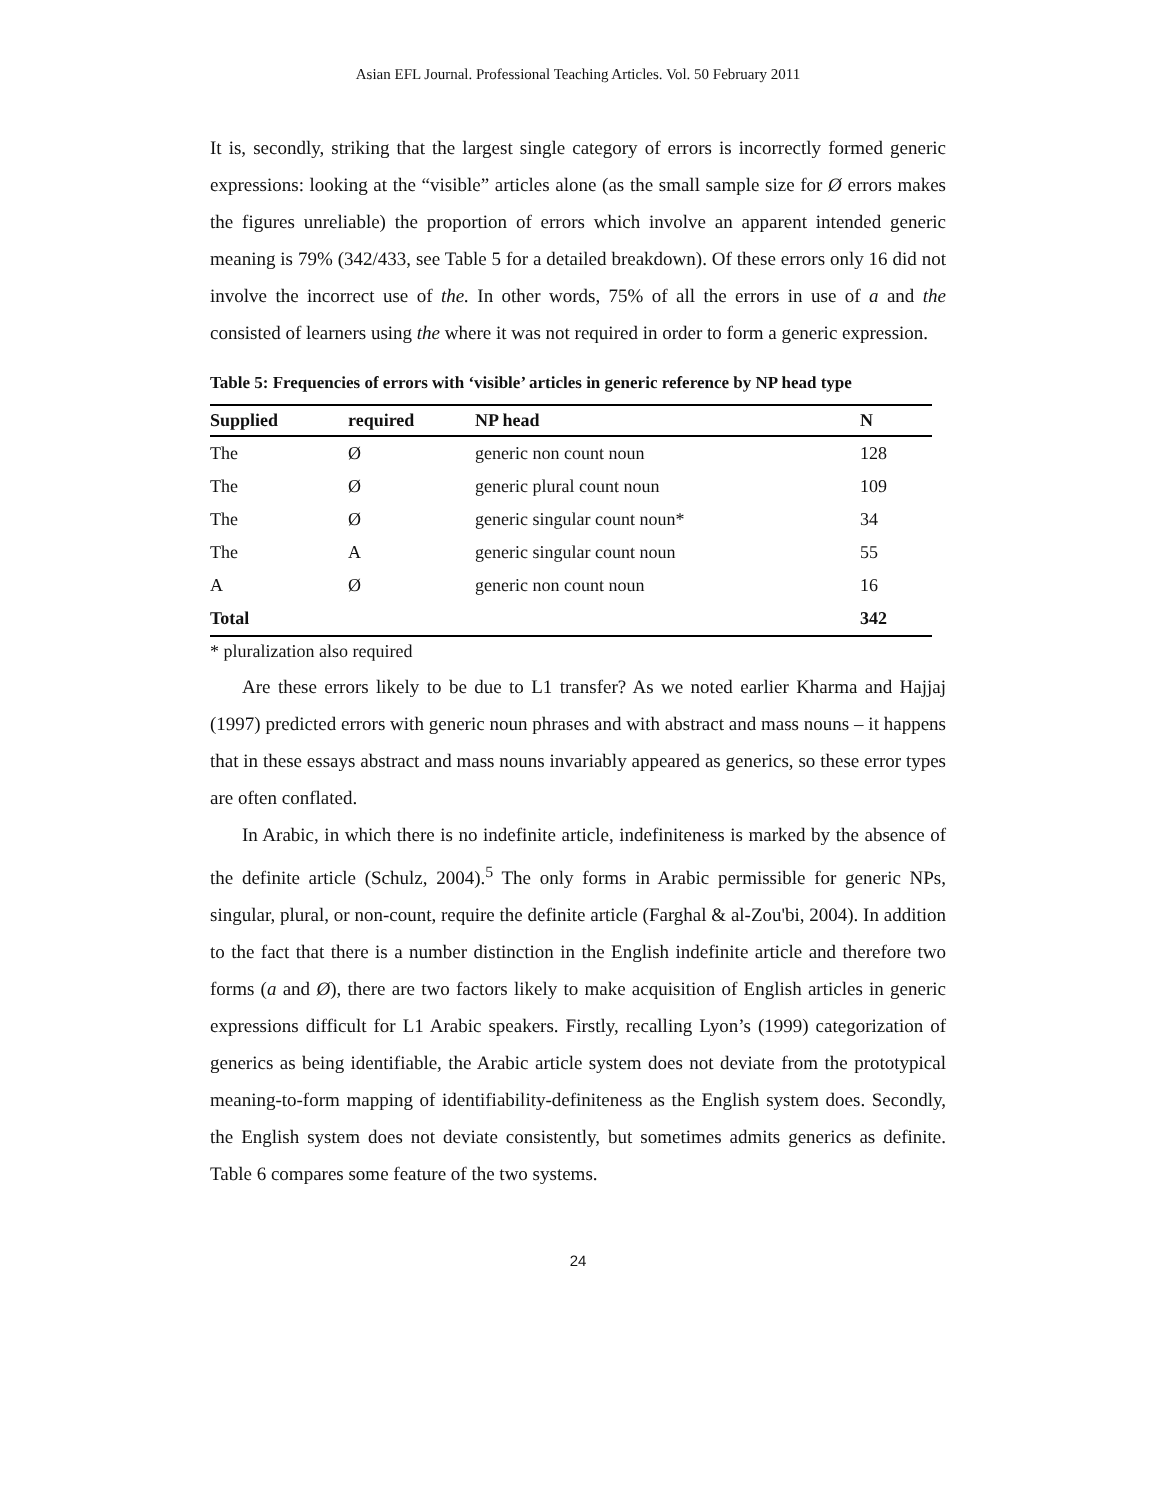Asian EFL Journal. Professional Teaching Articles. Vol. 50 February 2011
It is, secondly, striking that the largest single category of errors is incorrectly formed generic expressions: looking at the “visible” articles alone (as the small sample size for Ø errors makes the figures unreliable) the proportion of errors which involve an apparent intended generic meaning is 79% (342/433, see Table 5 for a detailed breakdown). Of these errors only 16 did not involve the incorrect use of the. In other words, 75% of all the errors in use of a and the consisted of learners using the where it was not required in order to form a generic expression.
Table 5: Frequencies of errors with ‘visible’ articles in generic reference by NP head type
| Supplied | required | NP head | N |
| --- | --- | --- | --- |
| The | Ø | generic non count noun | 128 |
| The | Ø | generic plural count noun | 109 |
| The | Ø | generic singular count noun* | 34 |
| The | A | generic singular count noun | 55 |
| A | Ø | generic non count noun | 16 |
| Total | | | 342 |
* pluralization also required
Are these errors likely to be due to L1 transfer? As we noted earlier Kharma and Hajjaj (1997) predicted errors with generic noun phrases and with abstract and mass nouns – it happens that in these essays abstract and mass nouns invariably appeared as generics, so these error types are often conflated.
In Arabic, in which there is no indefinite article, indefiniteness is marked by the absence of the definite article (Schulz, 2004).<sup>5</sup> The only forms in Arabic permissible for generic NPs, singular, plural, or non-count, require the definite article (Farghal & al-Zou'bi, 2004). In addition to the fact that there is a number distinction in the English indefinite article and therefore two forms (a and Ø), there are two factors likely to make acquisition of English articles in generic expressions difficult for L1 Arabic speakers. Firstly, recalling Lyon’s (1999) categorization of generics as being identifiable, the Arabic article system does not deviate from the prototypical meaning-to-form mapping of identifiability-definiteness as the English system does. Secondly, the English system does not deviate consistently, but sometimes admits generics as definite. Table 6 compares some feature of the two systems.
24